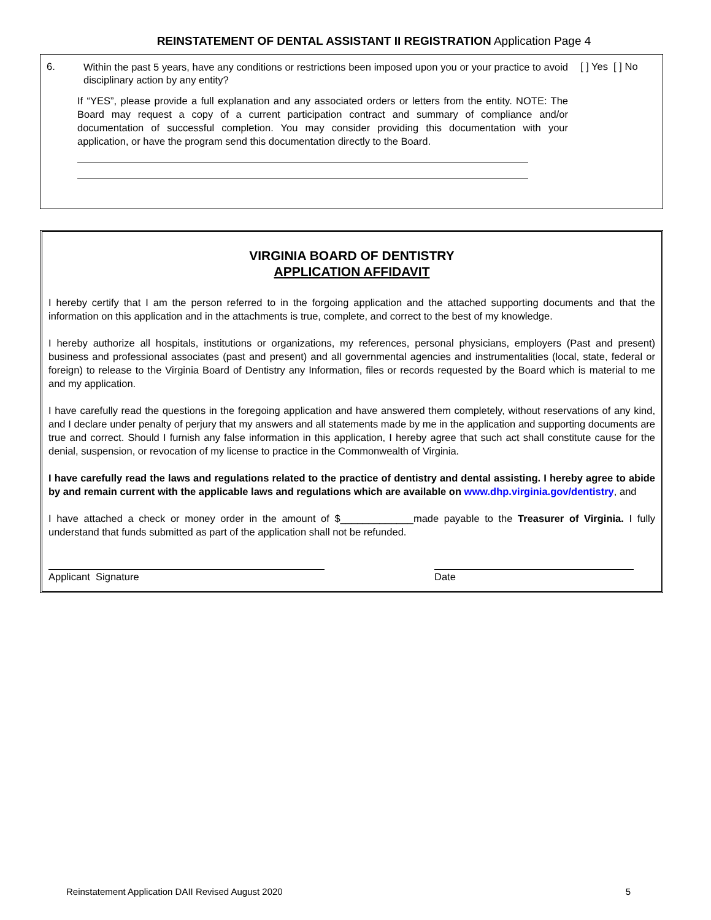REINSTATEMENT OF DENTAL ASSISTANT II REGISTRATION Application Page 4
6.
Within the past 5 years, have any conditions or restrictions been imposed upon you or your practice to avoid disciplinary action by any entity?
[ ] Yes [ ] No
If “YES”, please provide a full explanation and any associated orders or letters from the entity. NOTE: The Board may request a copy of a current participation contract and summary of compliance and/or documentation of successful completion. You may consider providing this documentation with your application, or have the program send this documentation directly to the Board.
VIRGINIA BOARD OF DENTISTRY
APPLICATION AFFIDAVIT
I hereby certify that I am the person referred to in the forgoing application and the attached supporting documents and that the information on this application and in the attachments is true, complete, and correct to the best of my knowledge.
I hereby authorize all hospitals, institutions or organizations, my references, personal physicians, employers (Past and present) business and professional associates (past and present) and all governmental agencies and instrumentalities (local, state, federal or foreign) to release to the Virginia Board of Dentistry any Information, files or records requested by the Board which is material to me and my application.
I have carefully read the questions in the foregoing application and have answered them completely, without reservations of any kind, and I declare under penalty of perjury that my answers and all statements made by me in the application and supporting documents are true and correct. Should I furnish any false information in this application, I hereby agree that such act shall constitute cause for the denial, suspension, or revocation of my license to practice in the Commonwealth of Virginia.
I have carefully read the laws and regulations related to the practice of dentistry and dental assisting. I hereby agree to abide by and remain current with the applicable laws and regulations which are available on www.dhp.virginia.gov/dentistry, and
I have attached a check or money order in the amount of $_____________made payable to the Treasurer of Virginia. I fully understand that funds submitted as part of the application shall not be refunded.
Applicant Signature Date
Reinstatement Application DAII Revised August 2020 5